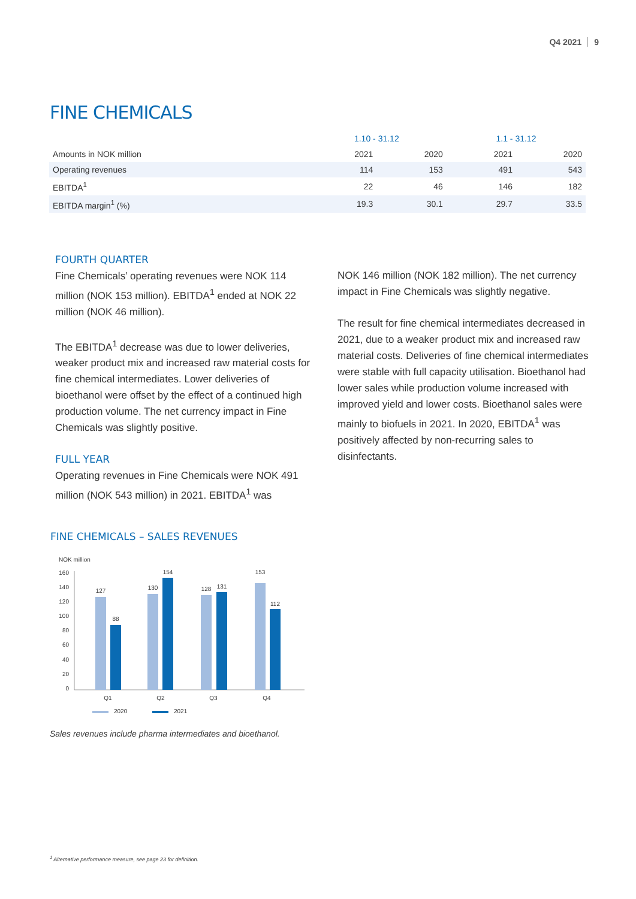Q4 2021 9
FINE CHEMICALS
| | 1.10 - 31.12 | | 1.1 - 31.12 | |
| --- | --- | --- | --- | --- |
| Amounts in NOK million | 2021 | 2020 | 2021 | 2020 |
| Operating revenues | 114 | 153 | 491 | 543 |
| EBITDA<sup>1</sup> | 22 | 46 | 146 | 182 |
| EBITDA margin<sup>1</sup> (%) | 19.3 | 30.1 | 29.7 | 33.5 |
FOURTH QUARTER
Fine Chemicals’ operating revenues were NOK 114 million (NOK 153 million). EBITDA<sup>1</sup> ended at NOK 22 million (NOK 46 million).
The EBITDA<sup>1</sup> decrease was due to lower deliveries, weaker product mix and increased raw material costs for fine chemical intermediates. Lower deliveries of bioethanol were offset by the effect of a continued high production volume. The net currency impact in Fine Chemicals was slightly positive.
FULL YEAR
Operating revenues in Fine Chemicals were NOK 491 million (NOK 543 million) in 2021. EBITDA<sup>1</sup> was
NOK 146 million (NOK 182 million). The net currency impact in Fine Chemicals was slightly negative.
The result for fine chemical intermediates decreased in 2021, due to a weaker product mix and increased raw material costs. Deliveries of fine chemical intermediates were stable with full capacity utilisation. Bioethanol had lower sales while production volume increased with improved yield and lower costs. Bioethanol sales were mainly to biofuels in 2021. In 2020, EBITDA<sup>1</sup> was positively affected by non-recurring sales to disinfectants.
FINE CHEMICALS – SALES REVENUES
NOK million
160
140
120
100
80
60
40
20
0
127
88
130
154
128
131
153
112
Q1
Q2
Q3
Q4
2020
2021
Sales revenues include pharma intermediates and bioethanol.
<sup>1</sup> Alternative performance measure, see page 23 for definition.